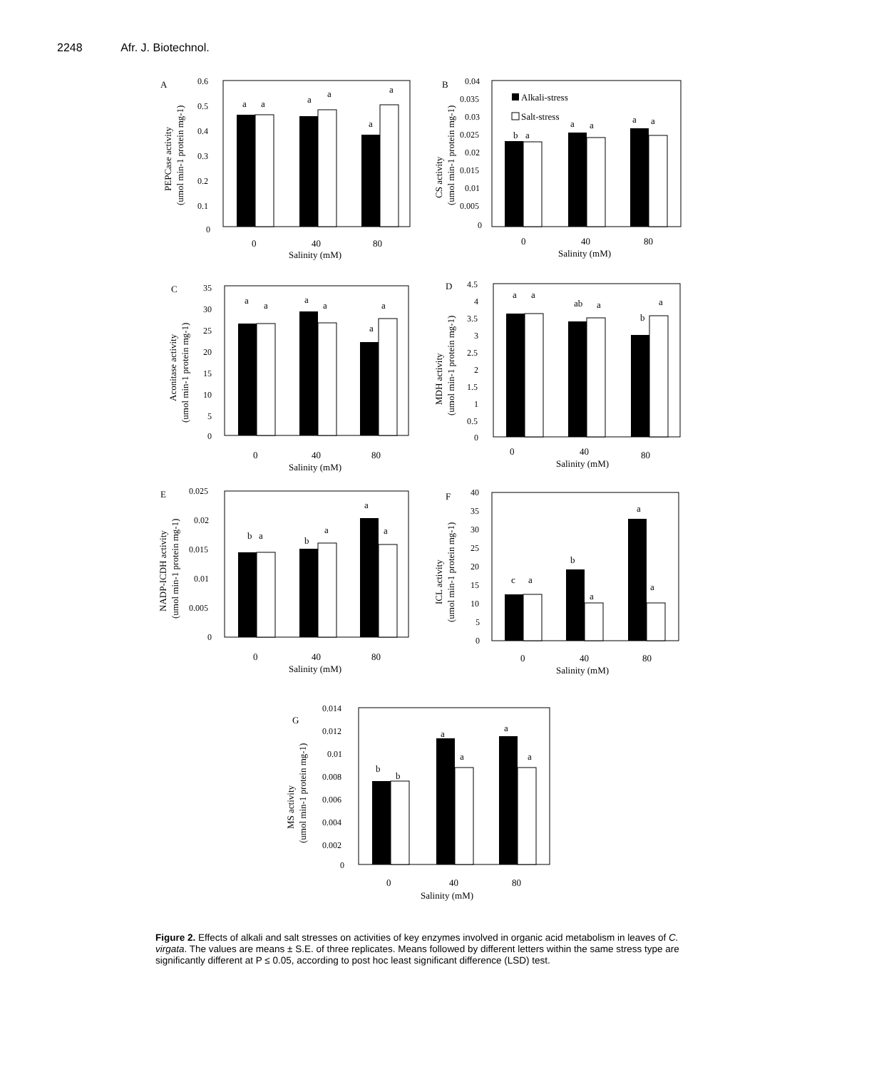2248 Afr. J. Biotechnol.
A
0.6
0.5
0.4
0.3
0.2
0.1
0
a
a
a
a
a
a
0
40
80
Salinity (mM)
PEPCase activity
(umol min-1 protein mg-1)
B
0.04
0.035
0.03
0.025
0.02
0.015
0.01
0.005
0
Alkali-stress
Salt-stress
b
a
a
a
a
a
0
40
80
Salinity (mM)
CS activity
(umol min-1 protein mg-1)
C
35
30
25
20
15
10
5
0
a
a
a
a
a
a
0
40
80
Salinity (mM)
Aconitase activity
(umol min-1 protein mg-1)
D
4.5
4
3.5
3
2.5
2
1.5
1
0.5
0
a
a
ab
a
b
a
0
40
80
Salinity (mM)
MDH activity
(umol min-1 protein mg-1)
E
0.025
0.02
0.015
0.01
0.005
0
b
a
b
a
a
a
0
40
80
Salinity (mM)
NADP-ICDH activity
(umol min-1 protein mg-1)
F
40
35
30
25
20
15
10
5
0
c
a
b
a
a
a
0
40
80
Salinity (mM)
ICL activity
(umol min-1 protein mg-1)
G
0.014
0.012
0.01
0.008
0.006
0.004
0.002
0
b
b
a
a
a
a
0
40
80
Salinity (mM)
MS activity
(umol min-1 protein mg-1)
Figure 2. Effects of alkali and salt stresses on activities of key enzymes involved in organic acid metabolism in leaves of C. virgata. The values are means ± S.E. of three replicates. Means followed by different letters within the same stress type are significantly different at P ≤ 0.05, according to post hoc least significant difference (LSD) test.